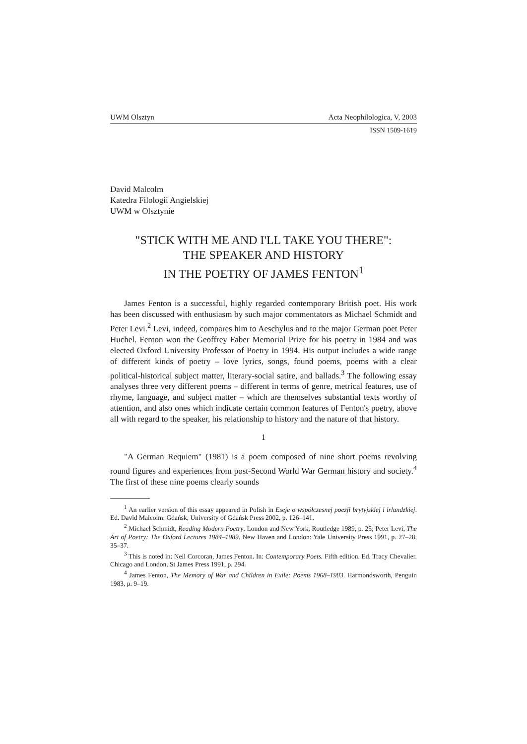UWM Olsztyn Acta Neophilologica, V, 2003
ISSN 1509-1619
David Malcolm
Katedra Filologii Angielskiej
UWM w Olsztynie
"STICK WITH ME AND I'LL TAKE YOU THERE":
THE SPEAKER AND HISTORY
IN THE POETRY OF JAMES FENTON<sup>1</sup>
James Fenton is a successful, highly regarded contemporary British poet. His work has been discussed with enthusiasm by such major commentators as Michael Schmidt and Peter Levi.<sup>2</sup> Levi, indeed, compares him to Aeschylus and to the major German poet Peter Huchel. Fenton won the Geoffrey Faber Memorial Prize for his poetry in 1984 and was elected Oxford University Professor of Poetry in 1994. His output includes a wide range of different kinds of poetry – love lyrics, songs, found poems, poems with a clear political-historical subject matter, literary-social satire, and ballads.<sup>3</sup> The following essay analyses three very different poems – different in terms of genre, metrical features, use of rhyme, language, and subject matter – which are themselves substantial texts worthy of attention, and also ones which indicate certain common features of Fenton's poetry, above all with regard to the speaker, his relationship to history and the nature of that history.
1
"A German Requiem" (1981) is a poem composed of nine short poems revolving round figures and experiences from post-Second World War German history and society.<sup>4</sup> The first of these nine poems clearly sounds
<sup>1</sup> An earlier version of this essay appeared in Polish in Eseje o współczesnej poezji brytyjskiej i irlandzkiej. Ed. David Malcolm. Gdańsk, University of Gdańsk Press 2002, p. 126–141.
<sup>2</sup> Michael Schmidt, Reading Modern Poetry. London and New York, Routledge 1989, p. 25; Peter Levi, The Art of Poetry: The Oxford Lectures 1984–1989. New Haven and London: Yale University Press 1991, p. 27–28, 35–37.
<sup>3</sup> This is noted in: Neil Corcoran, James Fenton. In: Contemporary Poets. Fifth edition. Ed. Tracy Chevalier. Chicago and London, St James Press 1991, p. 294.
<sup>4</sup> James Fenton, The Memory of War and Children in Exile: Poems 1968–1983. Harmondsworth, Penguin 1983, p. 9–19.